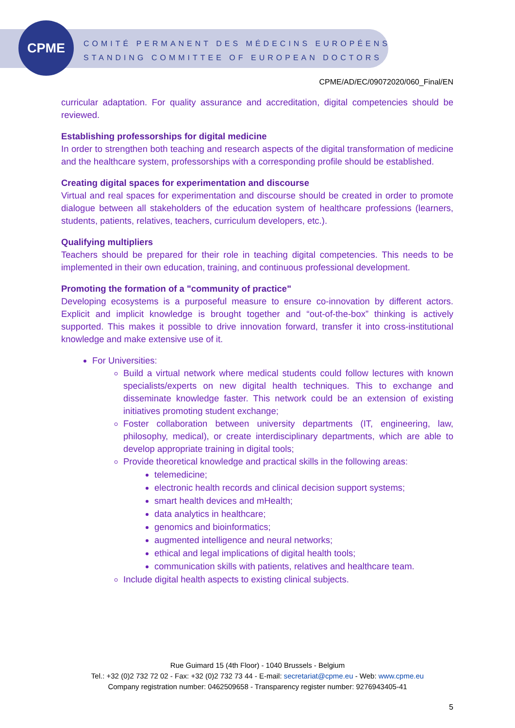CPME
COMITÉ PERMANENT DES MÉDECINS EUROPÉENS
STANDING COMMITTEE OF EUROPEAN DOCTORS
CPME/AD/EC/09072020/060_Final/EN
curricular adaptation. For quality assurance and accreditation, digital competencies should be reviewed.
Establishing professorships for digital medicine
In order to strengthen both teaching and research aspects of the digital transformation of medicine and the healthcare system, professorships with a corresponding profile should be established.
Creating digital spaces for experimentation and discourse
Virtual and real spaces for experimentation and discourse should be created in order to promote dialogue between all stakeholders of the education system of healthcare professions (learners, students, patients, relatives, teachers, curriculum developers, etc.).
Qualifying multipliers
Teachers should be prepared for their role in teaching digital competencies. This needs to be implemented in their own education, training, and continuous professional development.
Promoting the formation of a "community of practice"
Developing ecosystems is a purposeful measure to ensure co-innovation by different actors. Explicit and implicit knowledge is brought together and “out-of-the-box” thinking is actively supported. This makes it possible to drive innovation forward, transfer it into cross-institutional knowledge and make extensive use of it.
For Universities:
Build a virtual network where medical students could follow lectures with known specialists/experts on new digital health techniques. This to exchange and disseminate knowledge faster. This network could be an extension of existing initiatives promoting student exchange;
Foster collaboration between university departments (IT, engineering, law, philosophy, medical), or create interdisciplinary departments, which are able to develop appropriate training in digital tools;
Provide theoretical knowledge and practical skills in the following areas:
telemedicine;
electronic health records and clinical decision support systems;
smart health devices and mHealth;
data analytics in healthcare;
genomics and bioinformatics;
augmented intelligence and neural networks;
ethical and legal implications of digital health tools;
communication skills with patients, relatives and healthcare team.
Include digital health aspects to existing clinical subjects.
Rue Guimard 15 (4th Floor) - 1040 Brussels - Belgium
Tel.: +32 (0)2 732 72 02 - Fax: +32 (0)2 732 73 44 - E-mail: secretariat@cpme.eu - Web: www.cpme.eu
Company registration number: 0462509658 - Transparency register number: 9276943405-41
5